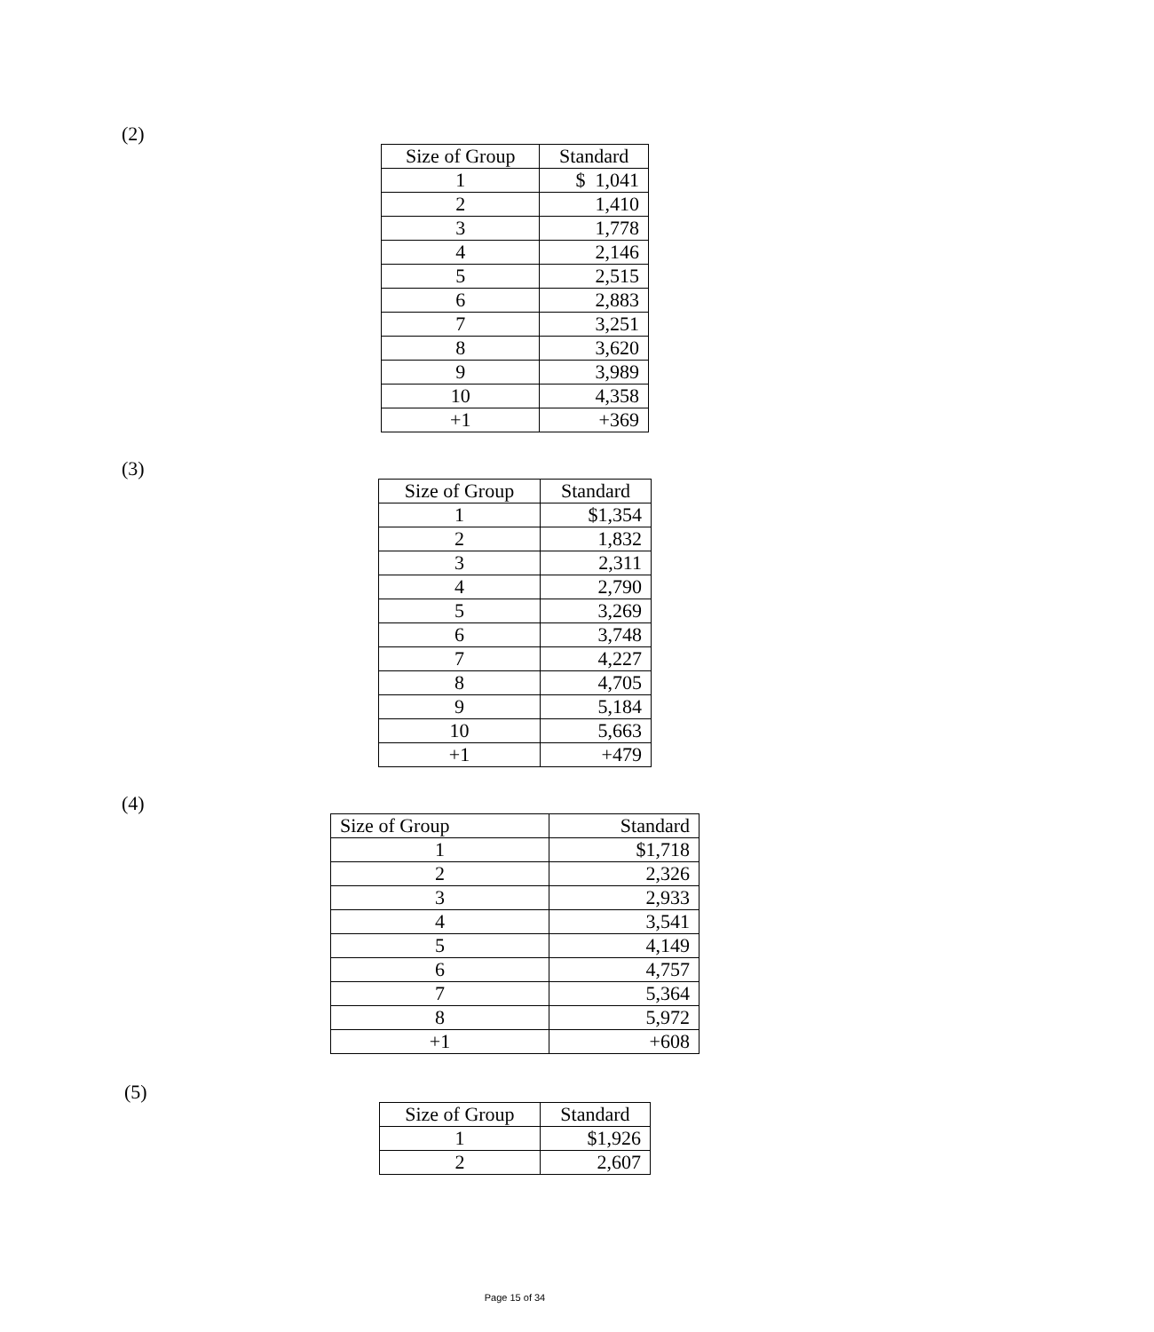(2)
| Size of Group | Standard |
| --- | --- |
| 1 | $ 1,041 |
| 2 | 1,410 |
| 3 | 1,778 |
| 4 | 2,146 |
| 5 | 2,515 |
| 6 | 2,883 |
| 7 | 3,251 |
| 8 | 3,620 |
| 9 | 3,989 |
| 10 | 4,358 |
| +1 | +369 |
(3)
| Size of Group | Standard |
| --- | --- |
| 1 | $1,354 |
| 2 | 1,832 |
| 3 | 2,311 |
| 4 | 2,790 |
| 5 | 3,269 |
| 6 | 3,748 |
| 7 | 4,227 |
| 8 | 4,705 |
| 9 | 5,184 |
| 10 | 5,663 |
| +1 | +479 |
(4)
| Size of Group | Standard |
| --- | --- |
| 1 | $1,718 |
| 2 | 2,326 |
| 3 | 2,933 |
| 4 | 3,541 |
| 5 | 4,149 |
| 6 | 4,757 |
| 7 | 5,364 |
| 8 | 5,972 |
| +1 | +608 |
(5)
| Size of Group | Standard |
| --- | --- |
| 1 | $1,926 |
| 2 | 2,607 |
Page 15 of 34